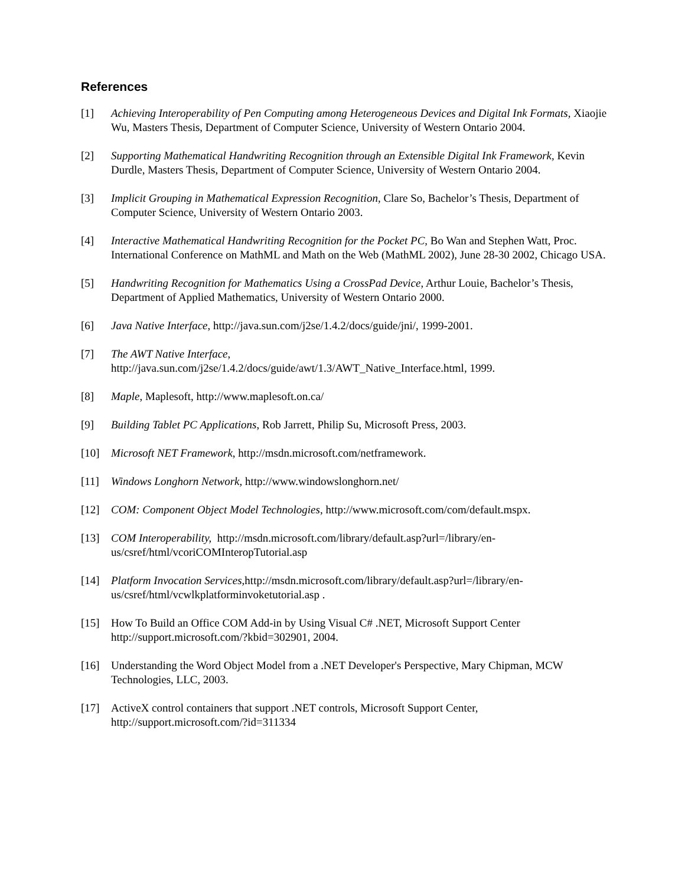References
[1] Achieving Interoperability of Pen Computing among Heterogeneous Devices and Digital Ink Formats, Xiaojie Wu, Masters Thesis, Department of Computer Science, University of Western Ontario 2004.
[2] Supporting Mathematical Handwriting Recognition through an Extensible Digital Ink Framework, Kevin Durdle, Masters Thesis, Department of Computer Science, University of Western Ontario 2004.
[3] Implicit Grouping in Mathematical Expression Recognition, Clare So, Bachelor’s Thesis, Department of Computer Science, University of Western Ontario 2003.
[4] Interactive Mathematical Handwriting Recognition for the Pocket PC, Bo Wan and Stephen Watt, Proc. International Conference on MathML and Math on the Web (MathML 2002), June 28-30 2002, Chicago USA.
[5] Handwriting Recognition for Mathematics Using a CrossPad Device, Arthur Louie, Bachelor’s Thesis, Department of Applied Mathematics, University of Western Ontario 2000.
[6] Java Native Interface, http://java.sun.com/j2se/1.4.2/docs/guide/jni/, 1999-2001.
[7] The AWT Native Interface,
http://java.sun.com/j2se/1.4.2/docs/guide/awt/1.3/AWT_Native_Interface.html, 1999.
[8] Maple, Maplesoft, http://www.maplesoft.on.ca/
[9] Building Tablet PC Applications, Rob Jarrett, Philip Su, Microsoft Press, 2003.
[10] Microsoft NET Framework, http://msdn.microsoft.com/netframework.
[11] Windows Longhorn Network, http://www.windowslonghorn.net/
[12] COM: Component Object Model Technologies, http://www.microsoft.com/com/default.mspx.
[13] COM Interoperability, http://msdn.microsoft.com/library/default.asp?url=/library/en-
us/csref/html/vcoriCOMInteropTutorial.asp
[14] Platform Invocation Services, http://msdn.microsoft.com/library/default.asp?url=/library/en-
us/csref/html/vcwlkplatforminvoketutorial.asp .
[15] How To Build an Office COM Add-in by Using Visual C# .NET, Microsoft Support Center http://support.microsoft.com/?kbid=302901, 2004.
[16] Understanding the Word Object Model from a .NET Developer's Perspective, Mary Chipman, MCW Technologies, LLC, 2003.
[17] ActiveX control containers that support .NET controls, Microsoft Support Center,
http://support.microsoft.com/?id=311334